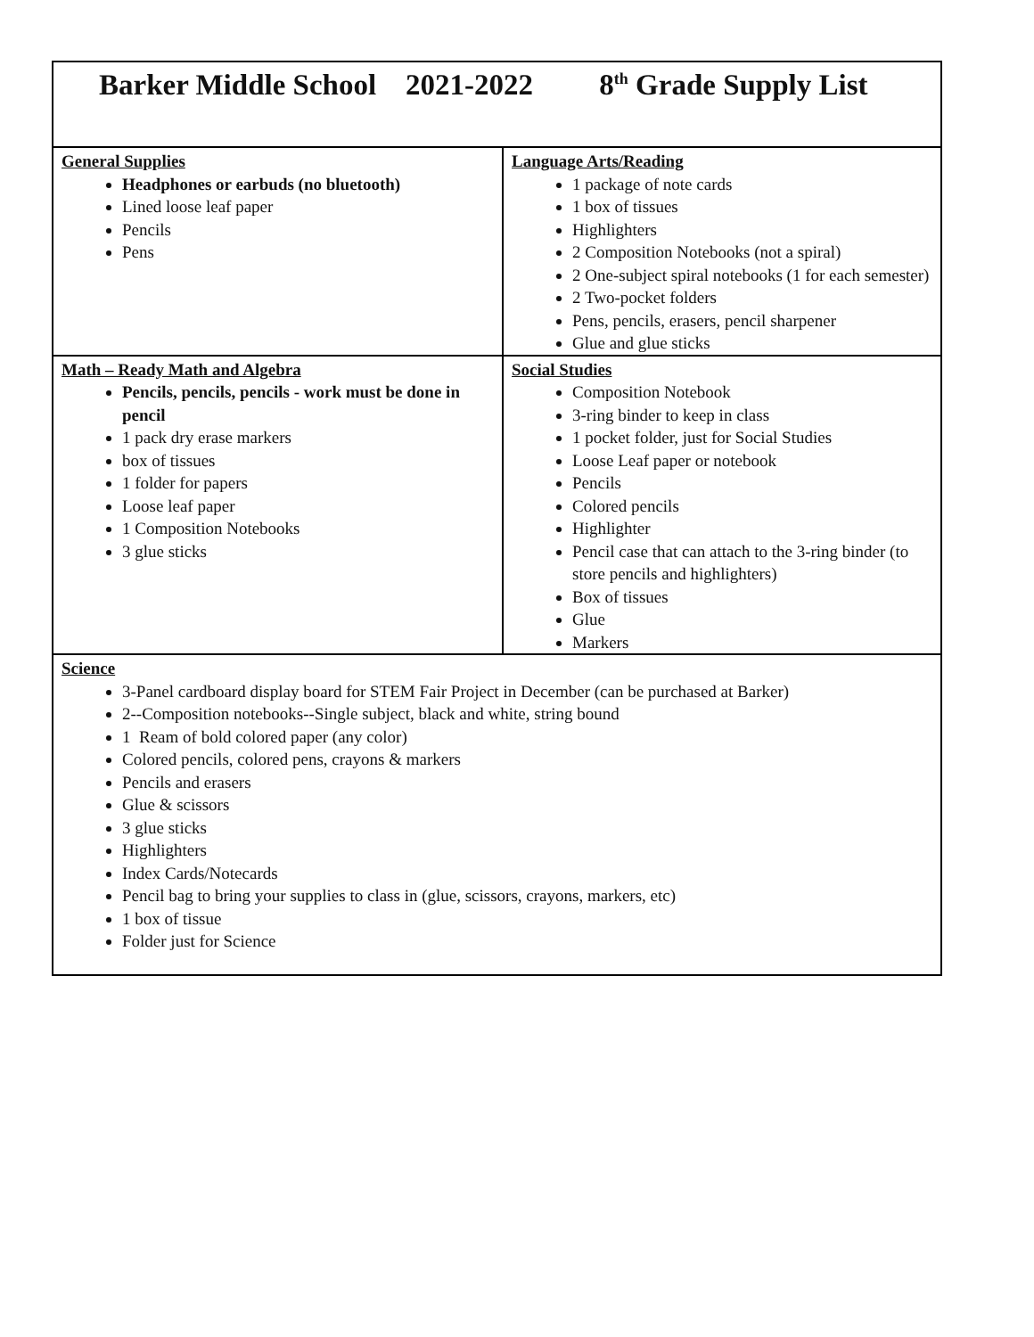| Barker Middle School 2021-2022 8<sup>th</sup> Grade Supply List | |
| General Supplies Headphones or earbuds (no bluetooth) Lined loose leaf paper Pencils Pens | Language Arts/Reading 1 package of note cards 1 box of tissues Highlighters 2 Composition Notebooks (not a spiral) 2 One-subject spiral notebooks (1 for each semester) 2 Two-pocket folders Pens, pencils, erasers, pencil sharpener Glue and glue sticks |
| Math – Ready Math and Algebra Pencils, pencils, pencils - work must be done in pencil 1 pack dry erase markers box of tissues 1 folder for papers Loose leaf paper 1 Composition Notebooks 3 glue sticks | Social Studies Composition Notebook 3-ring binder to keep in class 1 pocket folder, just for Social Studies Loose Leaf paper or notebook Pencils Colored pencils Highlighter Pencil case that can attach to the 3-ring binder (to store pencils and highlighters) Box of tissues Glue Markers |
| Science 3-Panel cardboard display board for STEM Fair Project in December (can be purchased at Barker) 2--Composition notebooks--Single subject, black and white, string bound 1 Ream of bold colored paper (any color) Colored pencils, colored pens, crayons & markers Pencils and erasers Glue & scissors 3 glue sticks Highlighters Index Cards/Notecards Pencil bag to bring your supplies to class in (glue, scissors, crayons, markers, etc) 1 box of tissue Folder just for Science | |